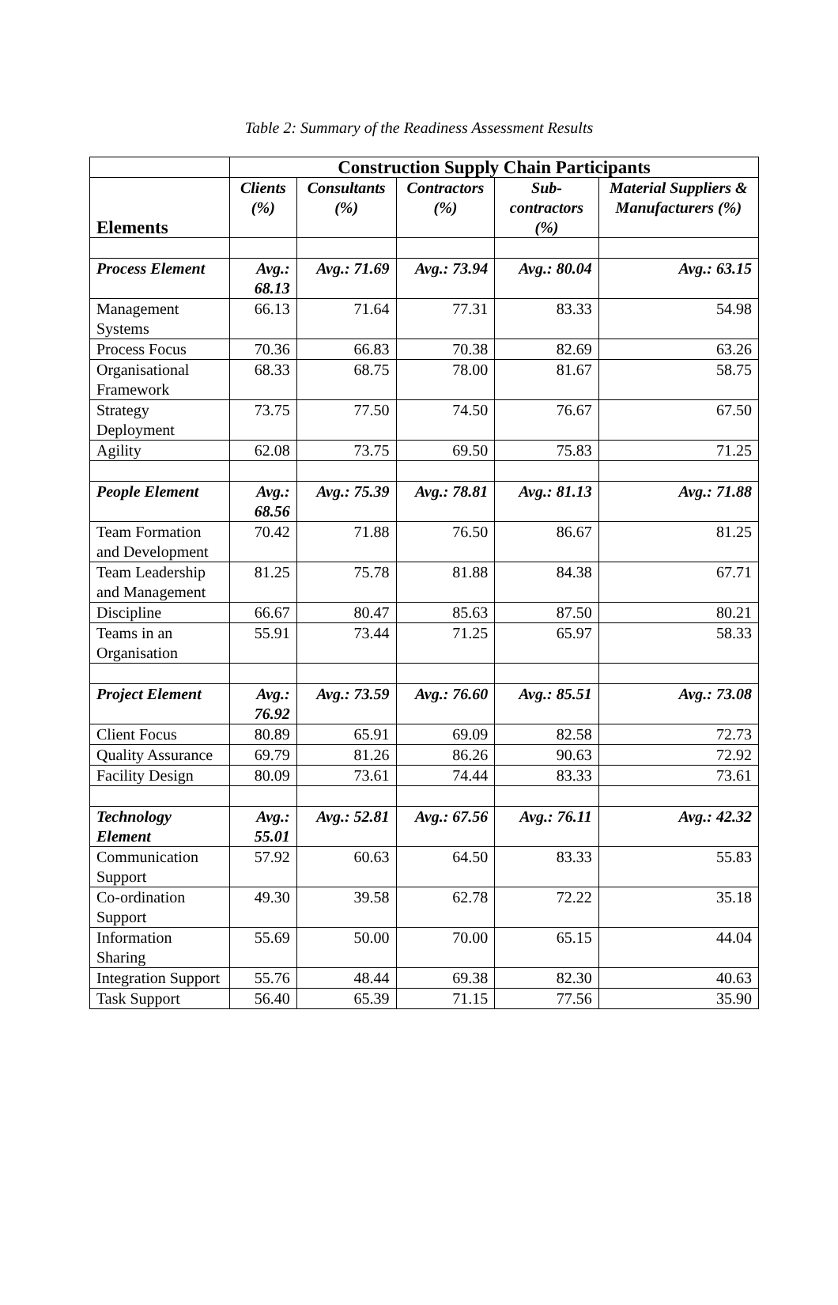Table 2: Summary of the Readiness Assessment Results
| | Construction Supply Chain Participants | | | | |
| Elements | Clients (%) | Consultants (%) | Contractors (%) | Sub-contractors (%) | Material Suppliers & Manufacturers (%) |
| Process Element | Avg.: 68.13 | Avg.: 71.69 | Avg.: 73.94 | Avg.: 80.04 | Avg.: 63.15 |
| Management Systems | 66.13 | 71.64 | 77.31 | 83.33 | 54.98 |
| Process Focus | 70.36 | 66.83 | 70.38 | 82.69 | 63.26 |
| Organisational Framework | 68.33 | 68.75 | 78.00 | 81.67 | 58.75 |
| Strategy Deployment | 73.75 | 77.50 | 74.50 | 76.67 | 67.50 |
| Agility | 62.08 | 73.75 | 69.50 | 75.83 | 71.25 |
| People Element | Avg.: 68.56 | Avg.: 75.39 | Avg.: 78.81 | Avg.: 81.13 | Avg.: 71.88 |
| Team Formation and Development | 70.42 | 71.88 | 76.50 | 86.67 | 81.25 |
| Team Leadership and Management | 81.25 | 75.78 | 81.88 | 84.38 | 67.71 |
| Discipline | 66.67 | 80.47 | 85.63 | 87.50 | 80.21 |
| Teams in an Organisation | 55.91 | 73.44 | 71.25 | 65.97 | 58.33 |
| Project Element | Avg.: 76.92 | Avg.: 73.59 | Avg.: 76.60 | Avg.: 85.51 | Avg.: 73.08 |
| Client Focus | 80.89 | 65.91 | 69.09 | 82.58 | 72.73 |
| Quality Assurance | 69.79 | 81.26 | 86.26 | 90.63 | 72.92 |
| Facility Design | 80.09 | 73.61 | 74.44 | 83.33 | 73.61 |
| Technology Element | Avg.: 55.01 | Avg.: 52.81 | Avg.: 67.56 | Avg.: 76.11 | Avg.: 42.32 |
| Communication Support | 57.92 | 60.63 | 64.50 | 83.33 | 55.83 |
| Co-ordination Support | 49.30 | 39.58 | 62.78 | 72.22 | 35.18 |
| Information Sharing | 55.69 | 50.00 | 70.00 | 65.15 | 44.04 |
| Integration Support | 55.76 | 48.44 | 69.38 | 82.30 | 40.63 |
| Task Support | 56.40 | 65.39 | 71.15 | 77.56 | 35.90 |